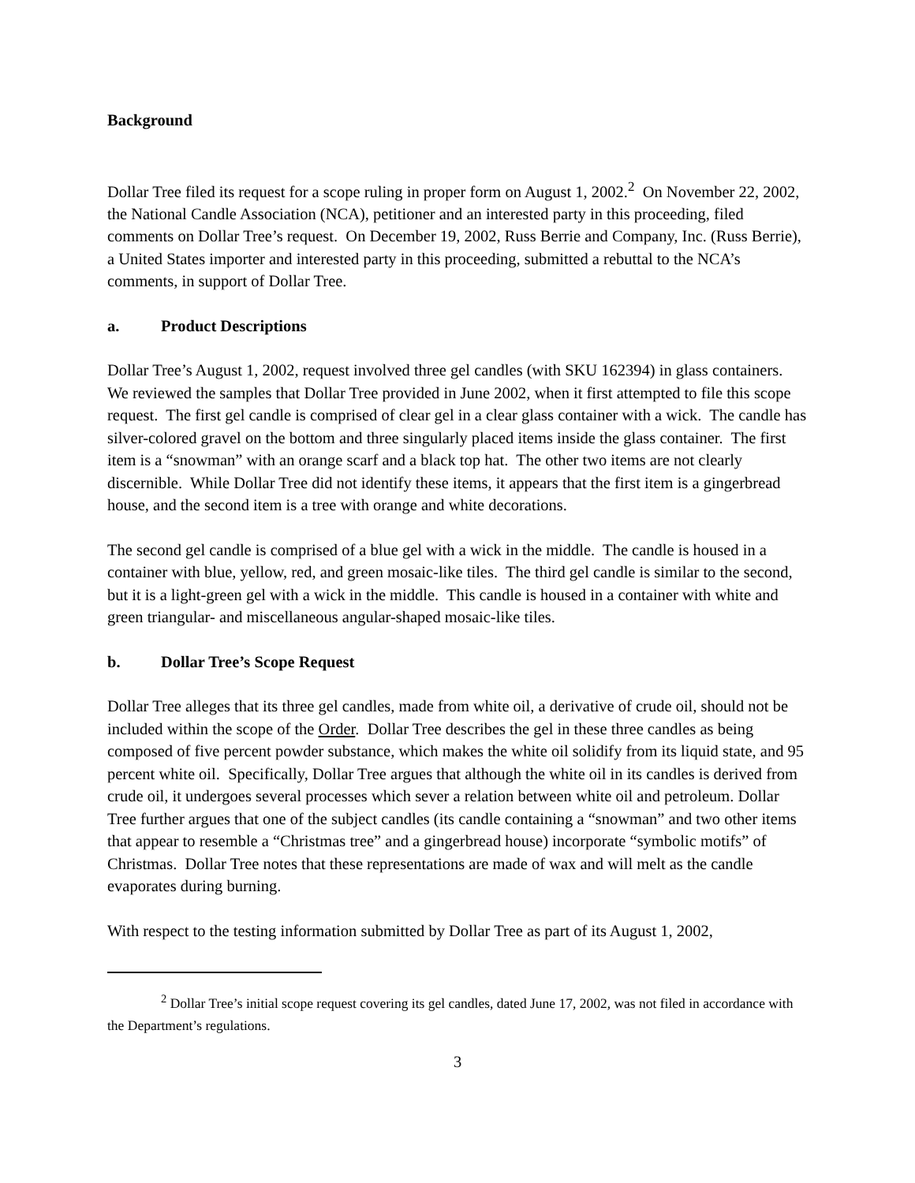Background
Dollar Tree filed its request for a scope ruling in proper form on August 1, 2002.<sup>2</sup> On November 22, 2002, the National Candle Association (NCA), petitioner and an interested party in this proceeding, filed comments on Dollar Tree’s request. On December 19, 2002, Russ Berrie and Company, Inc. (Russ Berrie), a United States importer and interested party in this proceeding, submitted a rebuttal to the NCA’s comments, in support of Dollar Tree.
a. Product Descriptions
Dollar Tree’s August 1, 2002, request involved three gel candles (with SKU 162394) in glass containers. We reviewed the samples that Dollar Tree provided in June 2002, when it first attempted to file this scope request. The first gel candle is comprised of clear gel in a clear glass container with a wick. The candle has silver-colored gravel on the bottom and three singularly placed items inside the glass container. The first item is a “snowman” with an orange scarf and a black top hat. The other two items are not clearly discernible. While Dollar Tree did not identify these items, it appears that the first item is a gingerbread house, and the second item is a tree with orange and white decorations.
The second gel candle is comprised of a blue gel with a wick in the middle. The candle is housed in a container with blue, yellow, red, and green mosaic-like tiles. The third gel candle is similar to the second, but it is a light-green gel with a wick in the middle. This candle is housed in a container with white and green triangular- and miscellaneous angular-shaped mosaic-like tiles.
b. Dollar Tree’s Scope Request
Dollar Tree alleges that its three gel candles, made from white oil, a derivative of crude oil, should not be included within the scope of the Order. Dollar Tree describes the gel in these three candles as being composed of five percent powder substance, which makes the white oil solidify from its liquid state, and 95 percent white oil. Specifically, Dollar Tree argues that although the white oil in its candles is derived from crude oil, it undergoes several processes which sever a relation between white oil and petroleum. Dollar Tree further argues that one of the subject candles (its candle containing a “snowman” and two other items that appear to resemble a “Christmas tree” and a gingerbread house) incorporate “symbolic motifs” of Christmas. Dollar Tree notes that these representations are made of wax and will melt as the candle evaporates during burning.
With respect to the testing information submitted by Dollar Tree as part of its August 1, 2002,
<sup>2</sup> Dollar Tree’s initial scope request covering its gel candles, dated June 17, 2002, was not filed in accordance with the Department’s regulations.
3